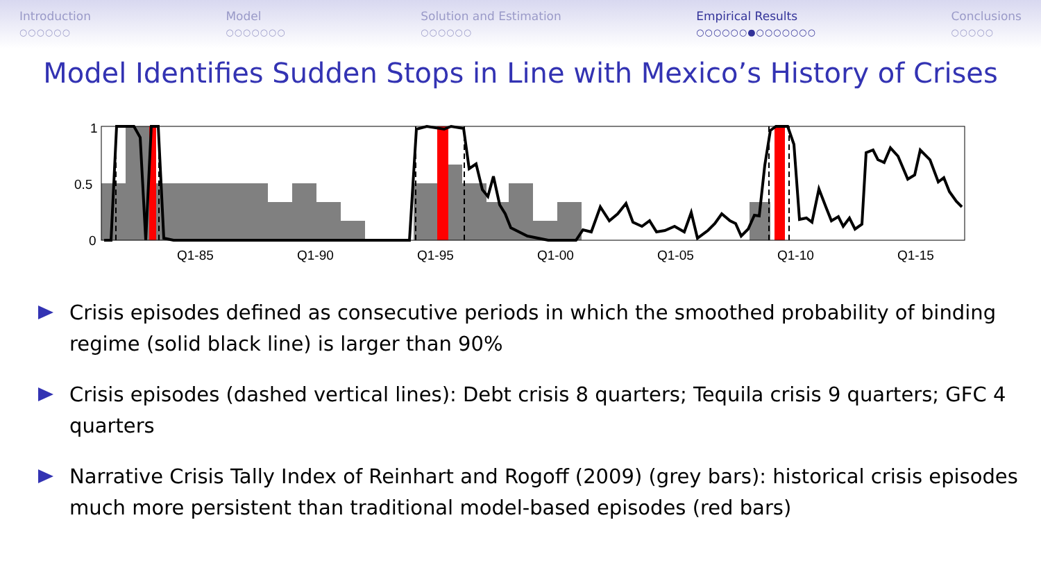Introduction
○○○○○○
Model
○○○○○○○
Solution and Estimation
○○○○○○
Empirical Results
○○○○○○●○○○○○○○
Conclusions
○○○○○
Model Identifies Sudden Stops in Line with Mexico’s History of Crises
1
0.5
0
Q1-85
Q1-90
Q1-95
Q1-00
Q1-05
Q1-10
Q1-15
Crisis episodes defined as consecutive periods in which the smoothed probability of binding regime (solid black line) is larger than 90%
Crisis episodes (dashed vertical lines): Debt crisis 8 quarters; Tequila crisis 9 quarters; GFC 4 quarters
Narrative Crisis Tally Index of Reinhart and Rogoff (2009) (grey bars): historical crisis episodes much more persistent than traditional model-based episodes (red bars)